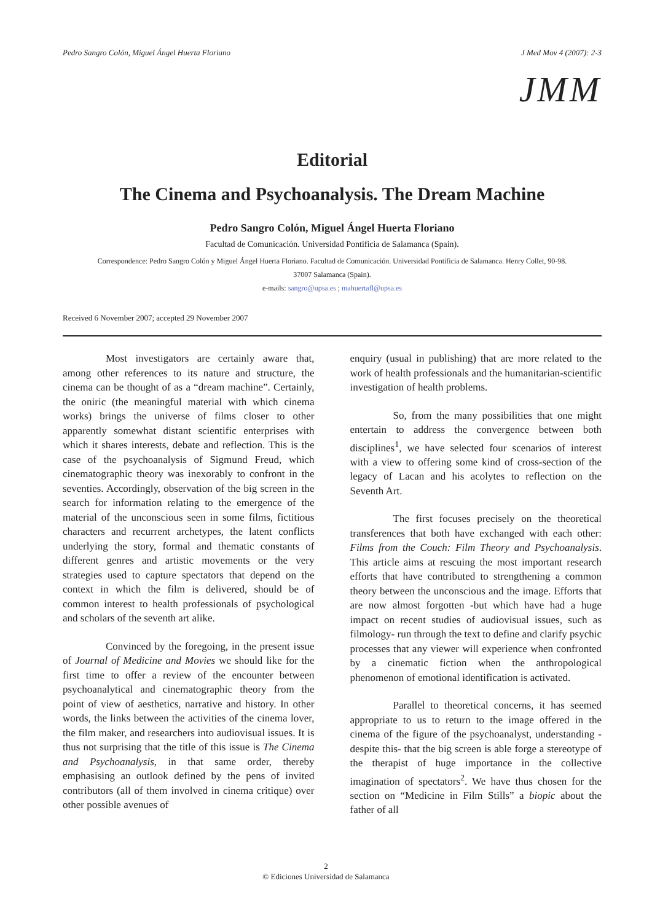Pedro Sangro Colón, Miguel Ángel Huerta Floriano J Med Mov 4 (2007): 2-3
JMM
Editorial
The Cinema and Psychoanalysis. The Dream Machine
Pedro Sangro Colón, Miguel Ángel Huerta Floriano
Facultad de Comunicación. Universidad Pontificia de Salamanca (Spain).
Correspondence: Pedro Sangro Colón y Miguel Ángel Huerta Floriano. Facultad de Comunicación. Universidad Pontificia de Salamanca. Henry Collet, 90-98.
37007 Salamanca (Spain).
e-mails: sangro@upsa.es ; mahuertafl@upsa.es
Received 6 November 2007; accepted 29 November 2007
Most investigators are certainly aware that, among other references to its nature and structure, the cinema can be thought of as a “dream machine”. Certainly, the oniric (the meaningful material with which cinema works) brings the universe of films closer to other apparently somewhat distant scientific enterprises with which it shares interests, debate and reflection. This is the case of the psychoanalysis of Sigmund Freud, which cinematographic theory was inexorably to confront in the seventies. Accordingly, observation of the big screen in the search for information relating to the emergence of the material of the unconscious seen in some films, fictitious characters and recurrent archetypes, the latent conflicts underlying the story, formal and thematic constants of different genres and artistic movements or the very strategies used to capture spectators that depend on the context in which the film is delivered, should be of common interest to health professionals of psychological and scholars of the seventh art alike.
Convinced by the foregoing, in the present issue of Journal of Medicine and Movies we should like for the first time to offer a review of the encounter between psychoanalytical and cinematographic theory from the point of view of aesthetics, narrative and history. In other words, the links between the activities of the cinema lover, the film maker, and researchers into audiovisual issues. It is thus not surprising that the title of this issue is The Cinema and Psychoanalysis, in that same order, thereby emphasising an outlook defined by the pens of invited contributors (all of them involved in cinema critique) over other possible avenues of
enquiry (usual in publishing) that are more related to the work of health professionals and the humanitarian-scientific investigation of health problems.
So, from the many possibilities that one might entertain to address the convergence between both disciplines<sup>1</sup>, we have selected four scenarios of interest with a view to offering some kind of cross-section of the legacy of Lacan and his acolytes to reflection on the Seventh Art.
The first focuses precisely on the theoretical transferences that both have exchanged with each other: Films from the Couch: Film Theory and Psychoanalysis. This article aims at rescuing the most important research efforts that have contributed to strengthening a common theory between the unconscious and the image. Efforts that are now almost forgotten -but which have had a huge impact on recent studies of audiovisual issues, such as filmology- run through the text to define and clarify psychic processes that any viewer will experience when confronted by a cinematic fiction when the anthropological phenomenon of emotional identification is activated.
Parallel to theoretical concerns, it has seemed appropriate to us to return to the image offered in the cinema of the figure of the psychoanalyst, understanding -despite this- that the big screen is able forge a stereotype of the therapist of huge importance in the collective imagination of spectators<sup>2</sup>. We have thus chosen for the section on “Medicine in Film Stills” a biopic about the father of all
2
© Ediciones Universidad de Salamanca